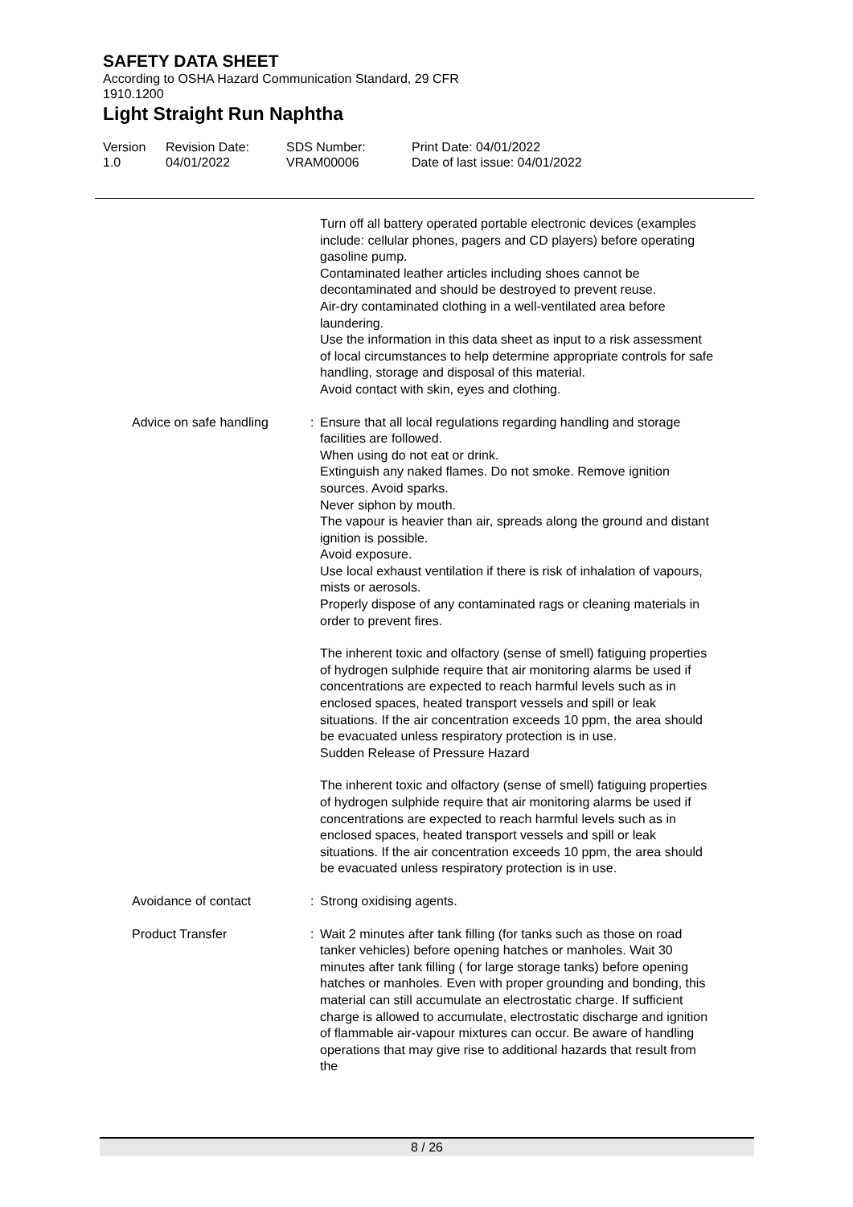SAFETY DATA SHEET
According to OSHA Hazard Communication Standard, 29 CFR
1910.1200
Light Straight Run Naphtha
Version
1.0
Revision Date:
04/01/2022
SDS Number:
VRAM00006
Print Date: 04/01/2022
Date of last issue: 04/01/2022
Turn off all battery operated portable electronic devices (examples include: cellular phones, pagers and CD players) before operating gasoline pump.
Contaminated leather articles including shoes cannot be decontaminated and should be destroyed to prevent reuse.
Air-dry contaminated clothing in a well-ventilated area before laundering.
Use the information in this data sheet as input to a risk assessment of local circumstances to help determine appropriate controls for safe handling, storage and disposal of this material.
Avoid contact with skin, eyes and clothing.
Advice on safe handling : Ensure that all local regulations regarding handling and storage facilities are followed.
When using do not eat or drink.
Extinguish any naked flames. Do not smoke. Remove ignition sources. Avoid sparks.
Never siphon by mouth.
The vapour is heavier than air, spreads along the ground and distant ignition is possible.
Avoid exposure.
Use local exhaust ventilation if there is risk of inhalation of vapours, mists or aerosols.
Properly dispose of any contaminated rags or cleaning materials in order to prevent fires.
The inherent toxic and olfactory (sense of smell) fatiguing properties of hydrogen sulphide require that air monitoring alarms be used if concentrations are expected to reach harmful levels such as in enclosed spaces, heated transport vessels and spill or leak situations. If the air concentration exceeds 10 ppm, the area should be evacuated unless respiratory protection is in use.
Sudden Release of Pressure Hazard
The inherent toxic and olfactory (sense of smell) fatiguing properties of hydrogen sulphide require that air monitoring alarms be used if concentrations are expected to reach harmful levels such as in enclosed spaces, heated transport vessels and spill or leak situations. If the air concentration exceeds 10 ppm, the area should be evacuated unless respiratory protection is in use.
Avoidance of contact : Strong oxidising agents.
Product Transfer : Wait 2 minutes after tank filling (for tanks such as those on road tanker vehicles) before opening hatches or manholes. Wait 30 minutes after tank filling ( for large storage tanks) before opening hatches or manholes. Even with proper grounding and bonding, this material can still accumulate an electrostatic charge. If sufficient charge is allowed to accumulate, electrostatic discharge and ignition of flammable air-vapour mixtures can occur. Be aware of handling operations that may give rise to additional hazards that result from the
8 / 26